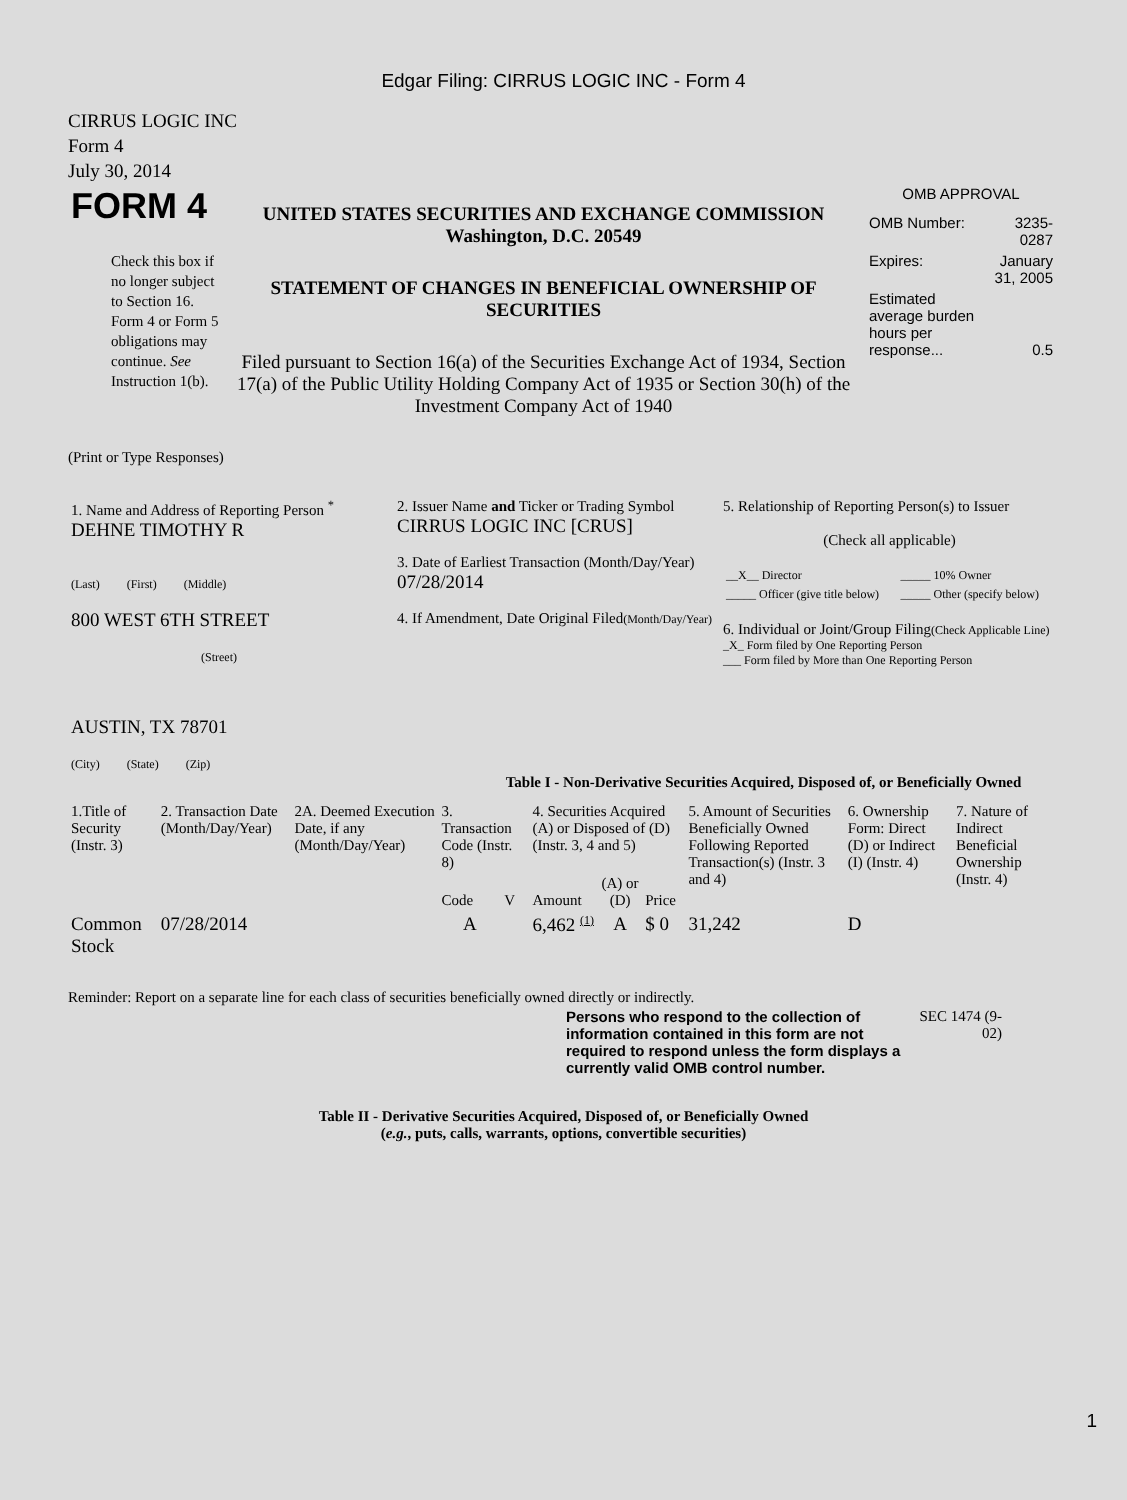Edgar Filing: CIRRUS LOGIC INC - Form 4
CIRRUS LOGIC INC
Form 4
July 30, 2014
| FORM 4 Check this box if no longer subject to Section 16. Form 4 or Form 5 obligations may continue. See Instruction 1(b). | UNITED STATES SECURITIES AND EXCHANGE COMMISSION Washington, D.C. 20549 STATEMENT OF CHANGES IN BENEFICIAL OWNERSHIP OF SECURITIES Filed pursuant to Section 16(a) of the Securities Exchange Act of 1934, Section 17(a) of the Public Utility Holding Company Act of 1935 or Section 30(h) of the Investment Company Act of 1940 | OMB APPROVAL / OMB Number: / 3235-0287 / / Expires: / January 31, 2005 / / Estimated average burden hours per response... / 0.5 / |
(Print or Type Responses)
| 1. Name and Address of Reporting Person <sup>*</sup> DEHNE TIMOTHY R (Last) (First) (Middle) 800 WEST 6TH STREET (Street) AUSTIN, TX 78701 (City) (State) (Zip) | 2. Issuer Name and Ticker or Trading Symbol CIRRUS LOGIC INC [CRUS] 3. Date of Earliest Transaction (Month/Day/Year) 07/28/2014 4. If Amendment, Date Original Filed (Month/Day/Year) | 5. Relationship of Reporting Person(s) to Issuer (Check all applicable) / __X__ Director / _____ 10% Owner / / _____ Officer (give title below) / _____ Other (specify below) / 6. Individual or Joint/Group Filing (Check Applicable Line) _X_ Form filed by One Reporting Person ___ Form filed by More than One Reporting Person |
Table I - Non-Derivative Securities Acquired, Disposed of, or Beneficially Owned
| 1.Title of Security (Instr. 3) | 2. Transaction Date (Month/Day/Year) | 2A. Deemed Execution Date, if any (Month/Day/Year) | 3. Transaction Code (Instr. 8) | | 4. Securities Acquired (A) or Disposed of (D) (Instr. 3, 4 and 5) | | | 5. Amount of Securities Beneficially Owned Following Reported Transaction(s) (Instr. 3 and 4) | 6. Ownership Form: Direct (D) or Indirect (I) (Instr. 4) | 7. Nature of Indirect Beneficial Ownership (Instr. 4) |
| | | | Code | V | Amount | (A) or (D) | Price | | | |
| Common Stock | 07/28/2014 | | A | | 6,462 <sup>(1)</sup> | A | $ 0 | 31,242 | D | |
Reminder: Report on a separate line for each class of securities beneficially owned directly or indirectly.
| Persons who respond to the collection of information contained in this form are not required to respond unless the form displays a currently valid OMB control number. | SEC 1474 (9-02) |
Table II - Derivative Securities Acquired, Disposed of, or Beneficially Owned
(e.g., puts, calls, warrants, options, convertible securities)
1